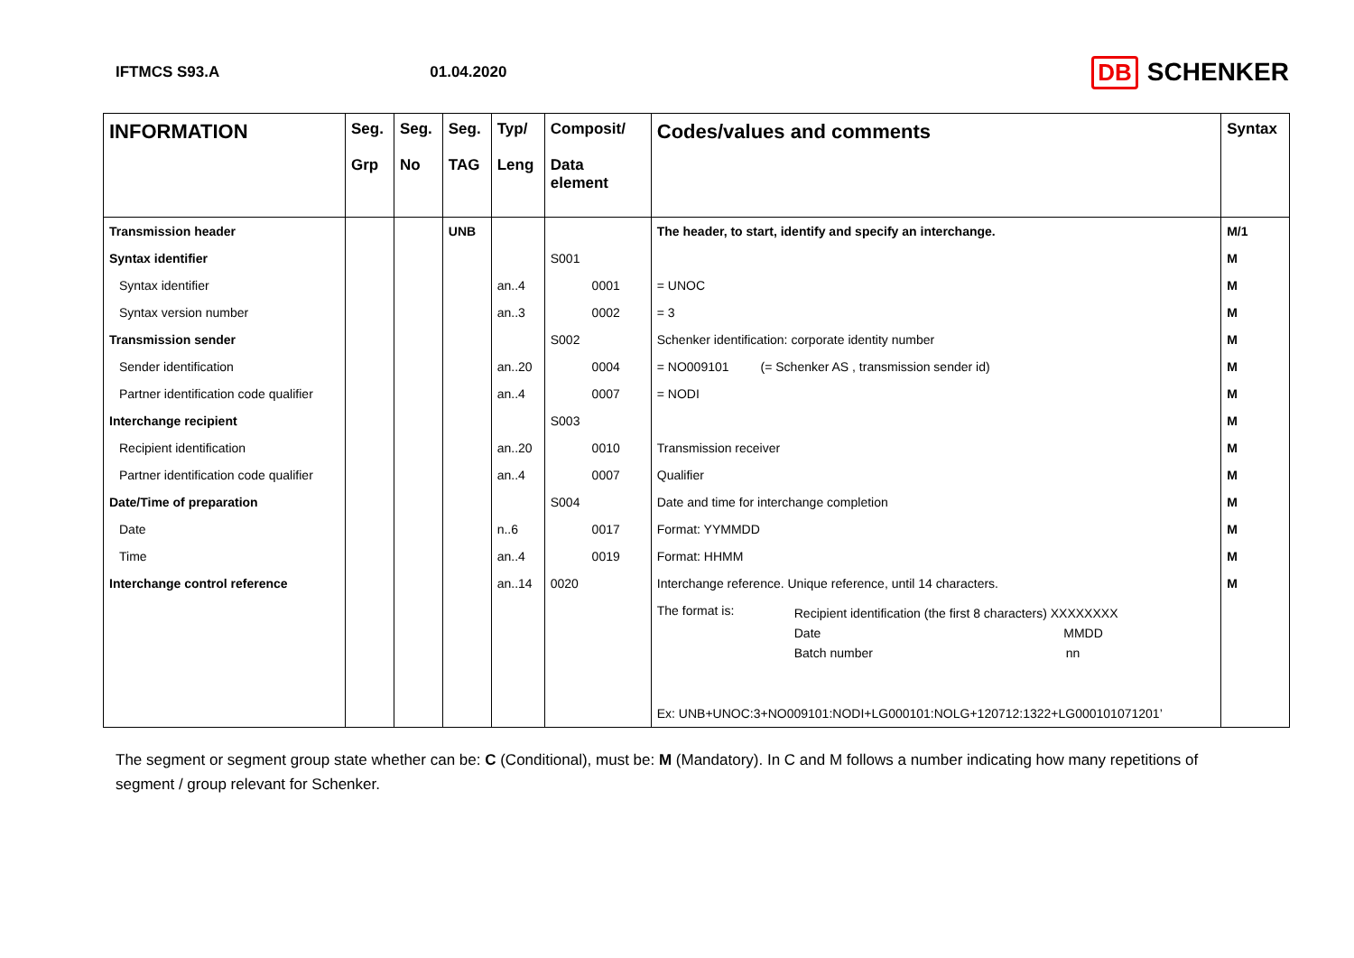IFTMCS S93.A 01.04.2020
DB SCHENKER
| INFORMATION | Seg. Grp | Seg. No | Seg. TAG | Typ/ Leng | Composit/ Data element | Codes/values and comments | Syntax |
| --- | --- | --- | --- | --- | --- | --- | --- |
| Transmission header | | | UNB | | | The header, to start, identify and specify an interchange. | M/1 |
| Syntax identifier | | | | | S001 | | M |
| Syntax identifier | | | | an..4 | 0001 | = UNOC | M |
| Syntax version number | | | | an..3 | 0002 | = 3 | M |
| Transmission sender | | | | | S002 | Schenker identification: corporate identity number | M |
| Sender identification | | | | an..20 | 0004 | = NO009101 (= Schenker AS , transmission sender id) | M |
| Partner identification code qualifier | | | | an..4 | 0007 | = NODI | M |
| Interchange recipient | | | | | S003 | | M |
| Recipient identification | | | | an..20 | 0010 | Transmission receiver | M |
| Partner identification code qualifier | | | | an..4 | 0007 | Qualifier | M |
| Date/Time of preparation | | | | | S004 | Date and time for interchange completion | M |
| Date | | | | n..6 | 0017 | Format: YYMMDD | M |
| Time | | | | an..4 | 0019 | Format: HHMM | M |
| Interchange control reference | | | | an..14 | 0020 | Interchange reference. Unique reference, until 14 characters. | M |
| | | | | | | The format is: Recipient identification (the first 8 characters) XXXXXXXX Date MMDD Batch number nn Ex: UNB+UNOC:3+NO009101:NODI+LG000101:NOLG+120712:1322+LG000101071201’ | |
The segment or segment group state whether can be: C (Conditional), must be: M (Mandatory). In C and M follows a number indicating how many repetitions of segment / group relevant for Schenker.